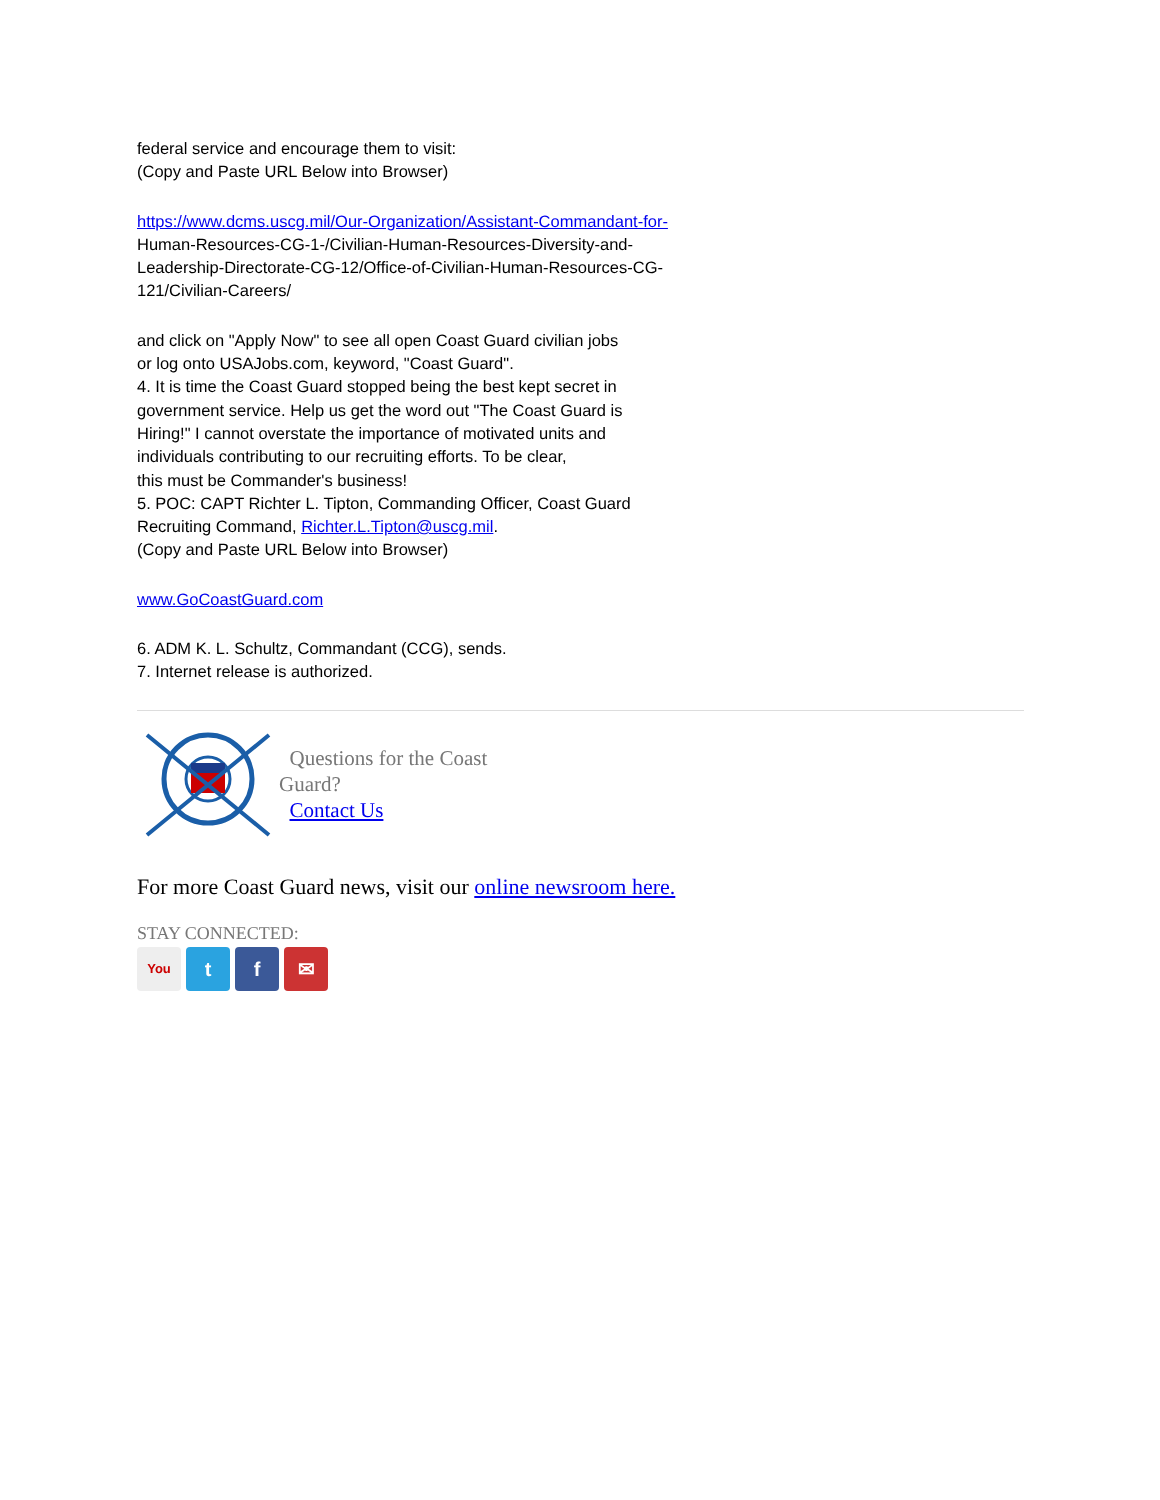federal service and encourage them to visit:
(Copy and Paste URL Below into Browser)
https://www.dcms.uscg.mil/Our-Organization/Assistant-Commandant-for-
Human-Resources-CG-1-/Civilian-Human-Resources-Diversity-and-
Leadership-Directorate-CG-12/Office-of-Civilian-Human-Resources-CG-
121/Civilian-Careers/
and click on "Apply Now" to see all open Coast Guard civilian jobs
or log onto USAJobs.com, keyword, "Coast Guard".
4. It is time the Coast Guard stopped being the best kept secret in
government service. Help us get the word out "The Coast Guard is
Hiring!" I cannot overstate the importance of motivated units and
individuals contributing to our recruiting efforts. To be clear,
this must be Commander's business!
5. POC: CAPT Richter L. Tipton, Commanding Officer, Coast Guard
Recruiting Command, Richter.L.Tipton@uscg.mil.
(Copy and Paste URL Below into Browser)
www.GoCoastGuard.com
6. ADM K. L. Schultz, Commandant (CCG), sends.
7. Internet release is authorized.
Questions for the Coast
Guard?
Contact Us
For more Coast Guard news, visit our online newsroom here.
STAY CONNECTED:
You
tf ✉